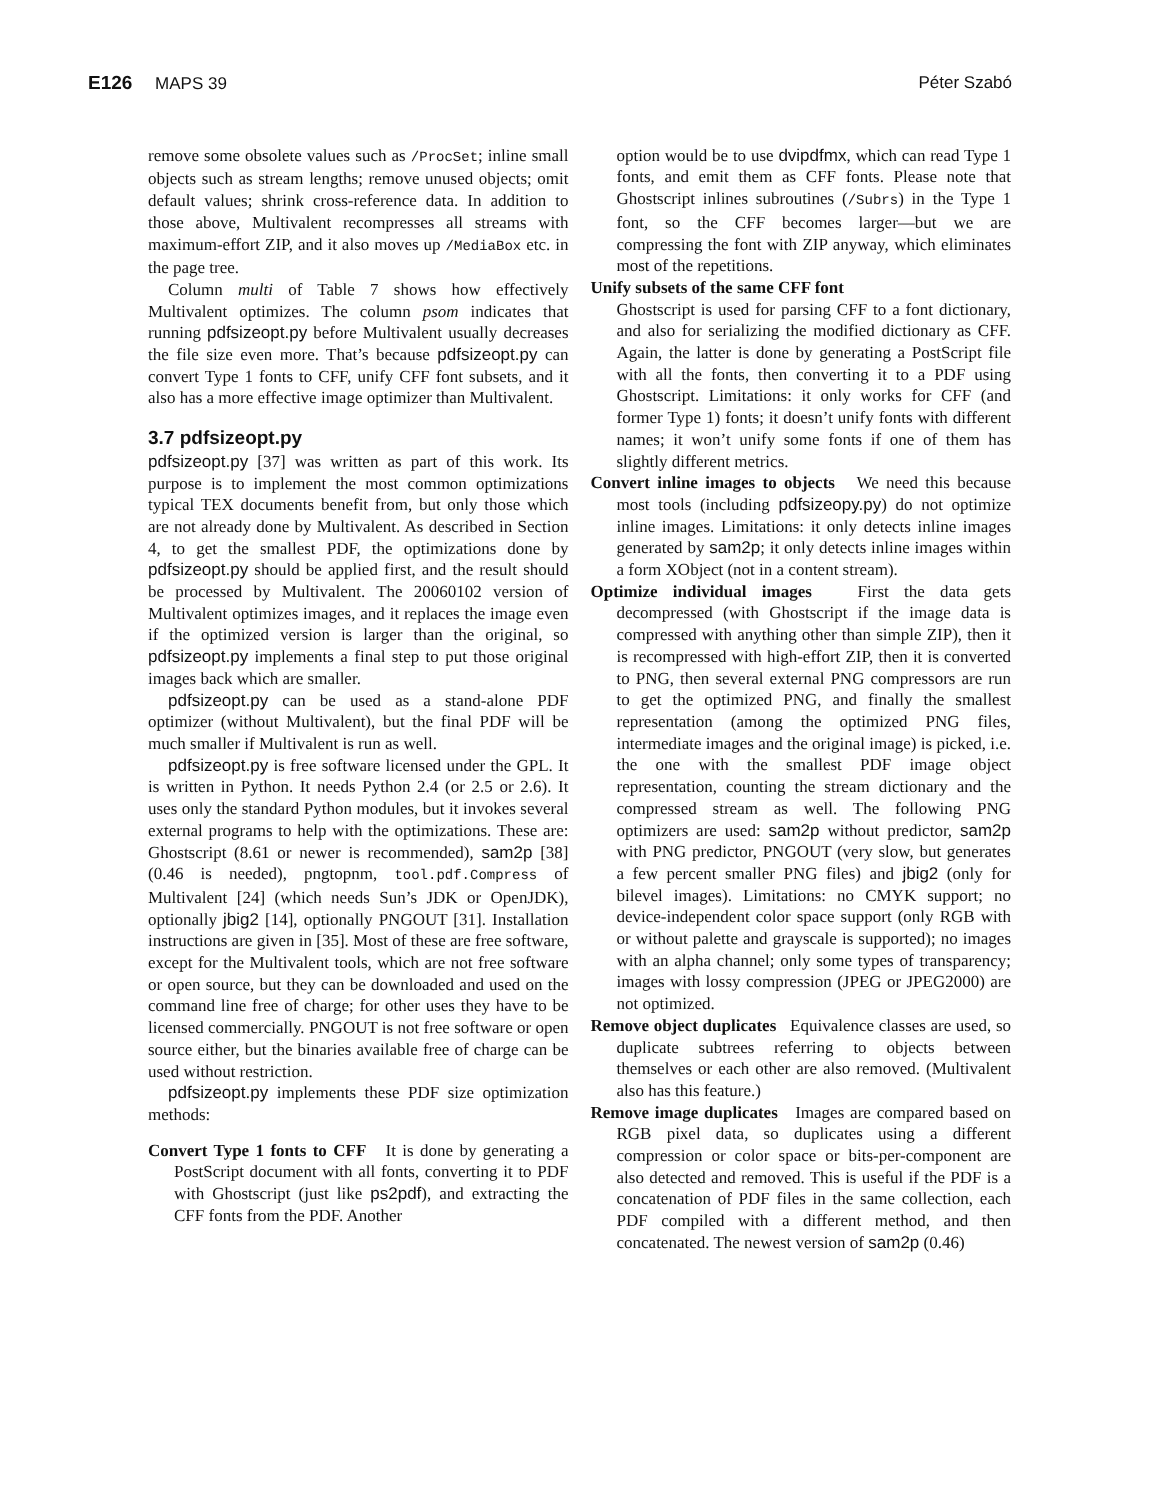E126 MAPS 39 Péter Szabó
remove some obsolete values such as /ProcSet; inline small objects such as stream lengths; remove unused objects; omit default values; shrink cross-reference data. In addition to those above, Multivalent recompresses all streams with maximum-effort ZIP, and it also moves up /MediaBox etc. in the page tree.
Column multi of Table 7 shows how effectively Multivalent optimizes. The column psom indicates that running pdfsizeopt.py before Multivalent usually decreases the file size even more. That’s because pdfsizeopt.py can convert Type 1 fonts to CFF, unify CFF font subsets, and it also has a more effective image optimizer than Multivalent.
3.7 pdfsizeopt.py
pdfsizeopt.py [37] was written as part of this work. Its purpose is to implement the most common optimizations typical TEX documents benefit from, but only those which are not already done by Multivalent. As described in Section 4, to get the smallest PDF, the optimizations done by pdfsizeopt.py should be applied first, and the result should be processed by Multivalent. The 20060102 version of Multivalent optimizes images, and it replaces the image even if the optimized version is larger than the original, so pdfsizeopt.py implements a final step to put those original images back which are smaller.
pdfsizeopt.py can be used as a stand-alone PDF optimizer (without Multivalent), but the final PDF will be much smaller if Multivalent is run as well.
pdfsizeopt.py is free software licensed under the GPL. It is written in Python. It needs Python 2.4 (or 2.5 or 2.6). It uses only the standard Python modules, but it invokes several external programs to help with the optimizations. These are: Ghostscript (8.61 or newer is recommended), sam2p [38] (0.46 is needed), pngtopnm, tool.pdf.Compress of Multivalent [24] (which needs Sun’s JDK or OpenJDK), optionally jbig2 [14], optionally PNGOUT [31]. Installation instructions are given in [35]. Most of these are free software, except for the Multivalent tools, which are not free software or open source, but they can be downloaded and used on the command line free of charge; for other uses they have to be licensed commercially. PNGOUT is not free software or open source either, but the binaries available free of charge can be used without restriction.
pdfsizeopt.py implements these PDF size optimization methods:
Convert Type 1 fonts to CFF It is done by generating a PostScript document with all fonts, converting it to PDF with Ghostscript (just like ps2pdf), and extracting the CFF fonts from the PDF. Another
option would be to use dvipdfmx, which can read Type 1 fonts, and emit them as CFF fonts. Please note that Ghostscript inlines subroutines (/Subrs) in the Type 1 font, so the CFF becomes larger—but we are compressing the font with ZIP anyway, which eliminates most of the repetitions.
Unify subsets of the same CFF font
Ghostscript is used for parsing CFF to a font dictionary, and also for serializing the modified dictionary as CFF. Again, the latter is done by generating a PostScript file with all the fonts, then converting it to a PDF using Ghostscript. Limitations: it only works for CFF (and former Type 1) fonts; it doesn’t unify fonts with different names; it won’t unify some fonts if one of them has slightly different metrics.
Convert inline images to objects We need this because most tools (including pdfsizeopy.py) do not optimize inline images. Limitations: it only detects inline images generated by sam2p; it only detects inline images within a form XObject (not in a content stream).
Optimize individual images First the data gets decompressed (with Ghostscript if the image data is compressed with anything other than simple ZIP), then it is recompressed with high-effort ZIP, then it is converted to PNG, then several external PNG compressors are run to get the optimized PNG, and finally the smallest representation (among the optimized PNG files, intermediate images and the original image) is picked, i.e. the one with the smallest PDF image object representation, counting the stream dictionary and the compressed stream as well. The following PNG optimizers are used: sam2p without predictor, sam2p with PNG predictor, PNGOUT (very slow, but generates a few percent smaller PNG files) and jbig2 (only for bilevel images). Limitations: no CMYK support; no device-independent color space support (only RGB with or without palette and grayscale is supported); no images with an alpha channel; only some types of transparency; images with lossy compression (JPEG or JPEG2000) are not optimized.
Remove object duplicates Equivalence classes are used, so duplicate subtrees referring to objects between themselves or each other are also removed. (Multivalent also has this feature.)
Remove image duplicates Images are compared based on RGB pixel data, so duplicates using a different compression or color space or bits-per-component are also detected and removed. This is useful if the PDF is a concatenation of PDF files in the same collection, each PDF compiled with a different method, and then concatenated. The newest version of sam2p (0.46)